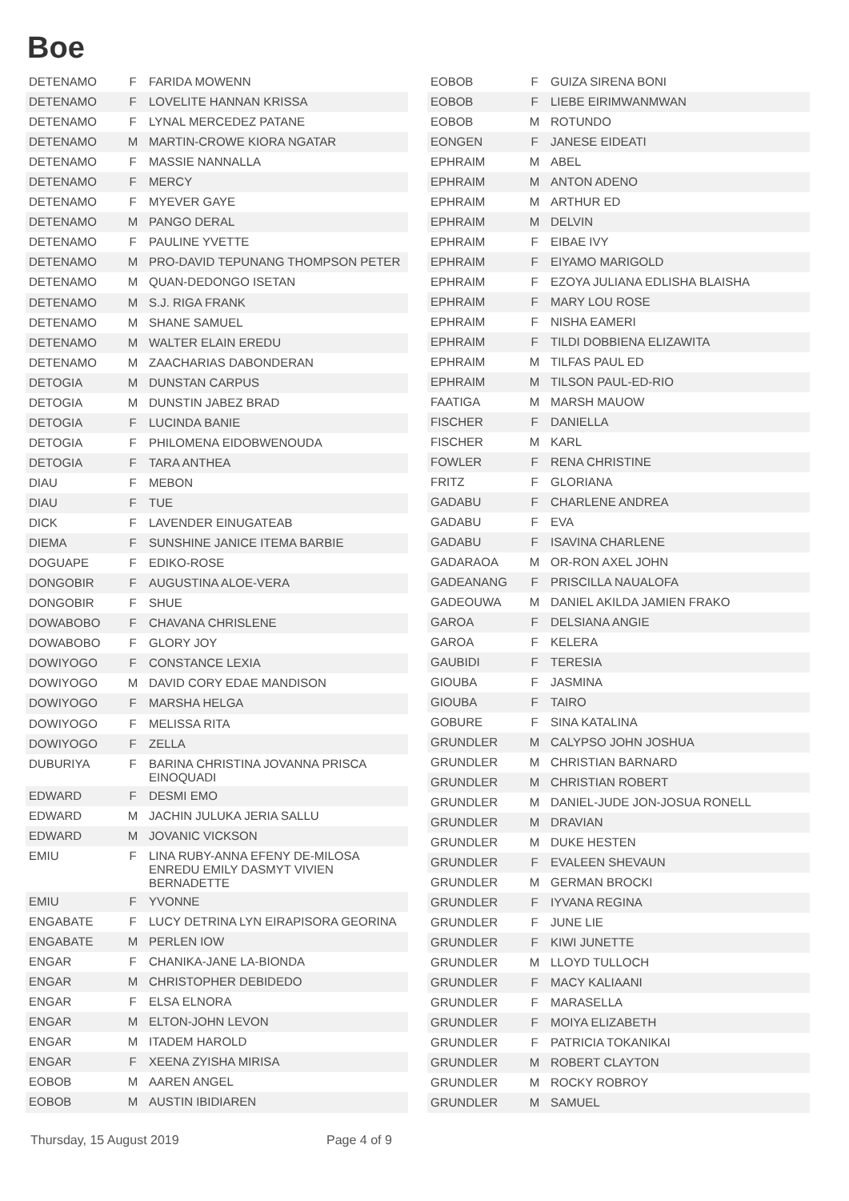Boe
| DETENAMO | F | FARIDA MOWENN |
| DETENAMO | F | LOVELITE HANNAN KRISSA |
| DETENAMO | F | LYNAL MERCEDEZ PATANE |
| DETENAMO | M | MARTIN-CROWE KIORA NGATAR |
| DETENAMO | F | MASSIE NANNALLA |
| DETENAMO | F | MERCY |
| DETENAMO | F | MYEVER GAYE |
| DETENAMO | M | PANGO DERAL |
| DETENAMO | F | PAULINE YVETTE |
| DETENAMO | M | PRO-DAVID TEPUNANG THOMPSON PETER |
| DETENAMO | M | QUAN-DEDONGO ISETAN |
| DETENAMO | M | S.J. RIGA FRANK |
| DETENAMO | M | SHANE SAMUEL |
| DETENAMO | M | WALTER ELAIN EREDU |
| DETENAMO | M | ZAACHARIAS DABONDERAN |
| DETOGIA | M | DUNSTAN CARPUS |
| DETOGIA | M | DUNSTIN JABEZ BRAD |
| DETOGIA | F | LUCINDA BANIE |
| DETOGIA | F | PHILOMENA EIDOBWENOUDA |
| DETOGIA | F | TARA ANTHEA |
| DIAU | F | MEBON |
| DIAU | F | TUE |
| DICK | F | LAVENDER EINUGATEAB |
| DIEMA | F | SUNSHINE JANICE ITEMA BARBIE |
| DOGUAPE | F | EDIKO-ROSE |
| DONGOBIR | F | AUGUSTINA ALOE-VERA |
| DONGOBIR | F | SHUE |
| DOWABOBO | F | CHAVANA CHRISLENE |
| DOWABOBO | F | GLORY JOY |
| DOWIYOGO | F | CONSTANCE LEXIA |
| DOWIYOGO | M | DAVID CORY EDAE MANDISON |
| DOWIYOGO | F | MARSHA HELGA |
| DOWIYOGO | F | MELISSA RITA |
| DOWIYOGO | F | ZELLA |
| DUBURIYA | F | BARINA CHRISTINA JOVANNA PRISCA EINOQUADI |
| EDWARD | F | DESMI EMO |
| EDWARD | M | JACHIN JULUKA JERIA SALLU |
| EDWARD | M | JOVANIC VICKSON |
| EMIU | F | LINA RUBY-ANNA EFENY DE-MILOSA ENREDU EMILY DASMYT VIVIEN BERNADETTE |
| EMIU | F | YVONNE |
| ENGABATE | F | LUCY DETRINA LYN EIRAPISORA GEORINA |
| ENGABATE | M | PERLEN IOW |
| ENGAR | F | CHANIKA-JANE LA-BIONDA |
| ENGAR | M | CHRISTOPHER DEBIDEDO |
| ENGAR | F | ELSA ELNORA |
| ENGAR | M | ELTON-JOHN LEVON |
| ENGAR | M | ITADEM HAROLD |
| ENGAR | F | XEENA ZYISHA MIRISA |
| EOBOB | M | AAREN ANGEL |
| EOBOB | M | AUSTIN IBIDIAREN |
| EOBOB | F | GUIZA SIRENA BONI |
| EOBOB | F | LIEBE EIRIMWANMWAN |
| EOBOB | M | ROTUNDO |
| EONGEN | F | JANESE EIDEATI |
| EPHRAIM | M | ABEL |
| EPHRAIM | M | ANTON ADENO |
| EPHRAIM | M | ARTHUR ED |
| EPHRAIM | M | DELVIN |
| EPHRAIM | F | EIBAE IVY |
| EPHRAIM | F | EIYAMO MARIGOLD |
| EPHRAIM | F | EZOYA JULIANA EDLISHA BLAISHA |
| EPHRAIM | F | MARY LOU ROSE |
| EPHRAIM | F | NISHA EAMERI |
| EPHRAIM | F | TILDI DOBBIENA ELIZAWITA |
| EPHRAIM | M | TILFAS PAUL ED |
| EPHRAIM | M | TILSON PAUL-ED-RIO |
| FAATIGA | M | MARSH MAUOW |
| FISCHER | F | DANIELLA |
| FISCHER | M | KARL |
| FOWLER | F | RENA CHRISTINE |
| FRITZ | F | GLORIANA |
| GADABU | F | CHARLENE ANDREA |
| GADABU | F | EVA |
| GADABU | F | ISAVINA CHARLENE |
| GADARAOA | M | OR-RON AXEL JOHN |
| GADEANANG | F | PRISCILLA NAUALOFA |
| GADEOUWA | M | DANIEL AKILDA JAMIEN FRAKO |
| GAROA | F | DELSIANA ANGIE |
| GAROA | F | KELERA |
| GAUBIDI | F | TERESIA |
| GIOUBA | F | JASMINA |
| GIOUBA | F | TAIRO |
| GOBURE | F | SINA KATALINA |
| GRUNDLER | M | CALYPSO JOHN JOSHUA |
| GRUNDLER | M | CHRISTIAN BARNARD |
| GRUNDLER | M | CHRISTIAN ROBERT |
| GRUNDLER | M | DANIEL-JUDE JON-JOSUA RONELL |
| GRUNDLER | M | DRAVIAN |
| GRUNDLER | M | DUKE HESTEN |
| GRUNDLER | F | EVALEEN SHEVAUN |
| GRUNDLER | M | GERMAN BROCKI |
| GRUNDLER | F | IYVANA REGINA |
| GRUNDLER | F | JUNE LIE |
| GRUNDLER | F | KIWI JUNETTE |
| GRUNDLER | M | LLOYD TULLOCH |
| GRUNDLER | F | MACY KALIAANI |
| GRUNDLER | F | MARASELLA |
| GRUNDLER | F | MOIYA ELIZABETH |
| GRUNDLER | F | PATRICIA TOKANIKAI |
| GRUNDLER | M | ROBERT CLAYTON |
| GRUNDLER | M | ROCKY ROBROY |
| GRUNDLER | M | SAMUEL |
Thursday, 15 August 2019 Page 4 of 9